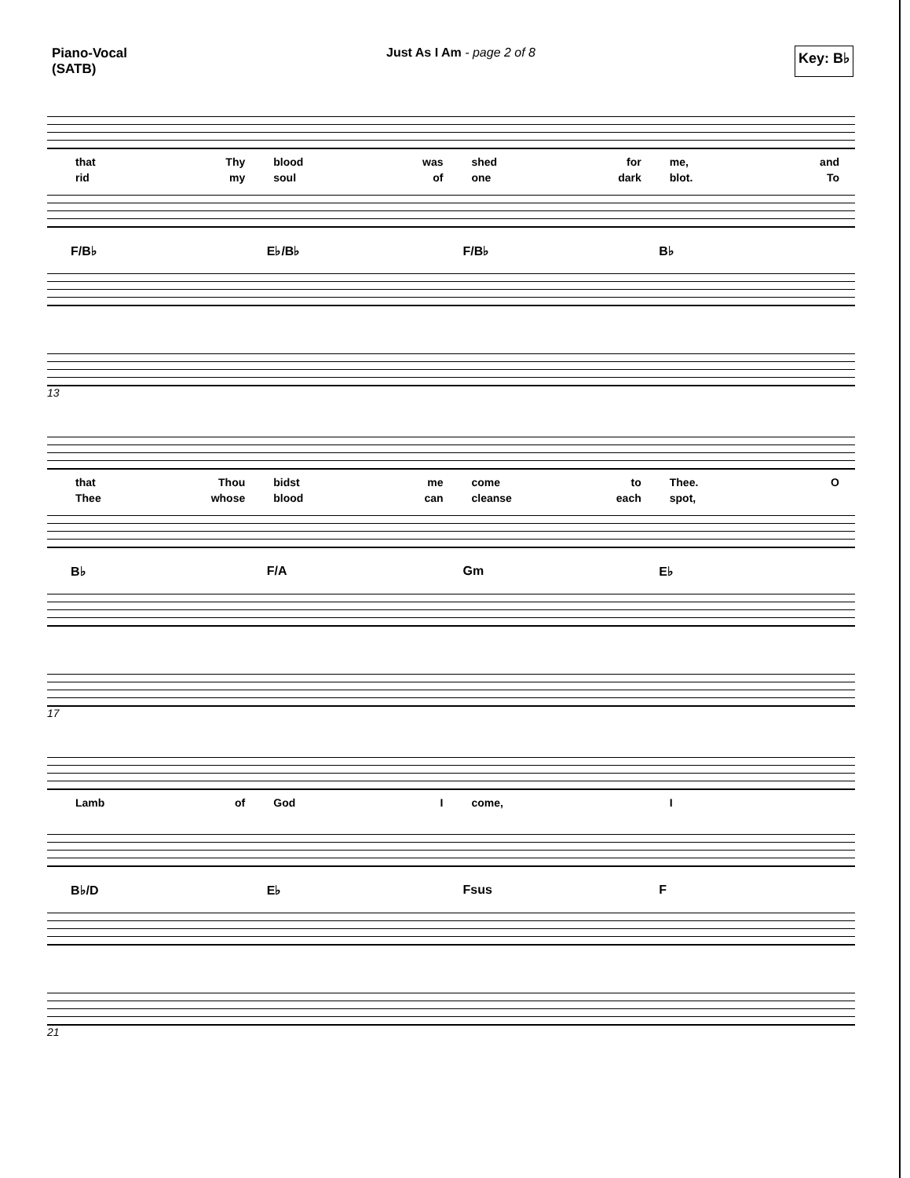Piano-Vocal
(SATB)
Just As I Am - page 2 of 8
Key: B♭
that Thy
blood was
shed for
me, and
rid my
soul of
one dark
blot. To
F/B♭
E♭/B♭
F/B♭
B♭
13
that Thou
bidst me
come to
Thee. O
Thee whose
blood can
cleanse each
spot,
B♭
F/A
Gm
E♭
17
Lamb of
God I
come,
I
B♭/D
E♭
Fsus
F
21